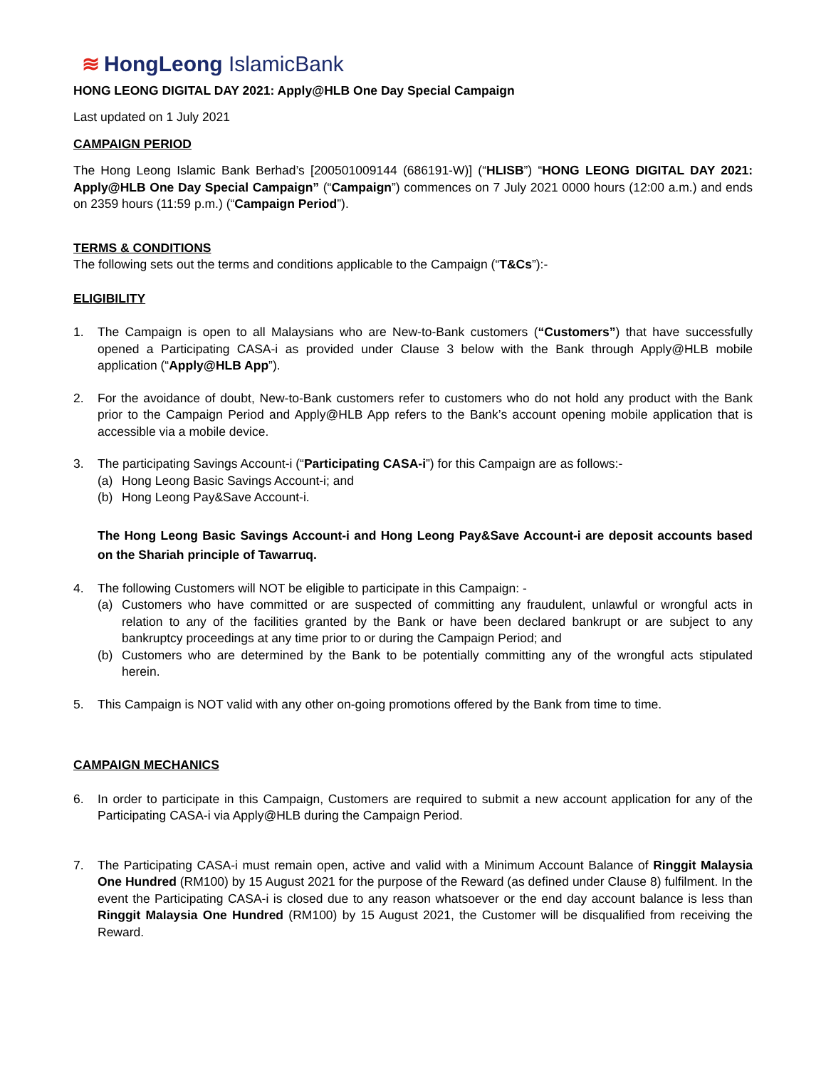≋ HongLeong IslamicBank
HONG LEONG DIGITAL DAY 2021: Apply@HLB One Day Special Campaign
Last updated on 1 July 2021
CAMPAIGN PERIOD
The Hong Leong Islamic Bank Berhad’s [200501009144 (686191-W)] (“HLISB”) “HONG LEONG DIGITAL DAY 2021: Apply@HLB One Day Special Campaign” (“Campaign”) commences on 7 July 2021 0000 hours (12:00 a.m.) and ends on 2359 hours (11:59 p.m.) (“Campaign Period”).
TERMS & CONDITIONS
The following sets out the terms and conditions applicable to the Campaign (“T&Cs”):-
ELIGIBILITY
1. The Campaign is open to all Malaysians who are New-to-Bank customers (“Customers”) that have successfully opened a Participating CASA-i as provided under Clause 3 below with the Bank through Apply@HLB mobile application (“Apply@HLB App”).
2. For the avoidance of doubt, New-to-Bank customers refer to customers who do not hold any product with the Bank prior to the Campaign Period and Apply@HLB App refers to the Bank’s account opening mobile application that is accessible via a mobile device.
3. The participating Savings Account-i (“Participating CASA-i”) for this Campaign are as follows:-
(a) Hong Leong Basic Savings Account-i; and
(b) Hong Leong Pay&Save Account-i.
The Hong Leong Basic Savings Account-i and Hong Leong Pay&Save Account-i are deposit accounts based on the Shariah principle of Tawarruq.
4. The following Customers will NOT be eligible to participate in this Campaign: -
(a) Customers who have committed or are suspected of committing any fraudulent, unlawful or wrongful acts in relation to any of the facilities granted by the Bank or have been declared bankrupt or are subject to any bankruptcy proceedings at any time prior to or during the Campaign Period; and
(b) Customers who are determined by the Bank to be potentially committing any of the wrongful acts stipulated herein.
5. This Campaign is NOT valid with any other on-going promotions offered by the Bank from time to time.
CAMPAIGN MECHANICS
6. In order to participate in this Campaign, Customers are required to submit a new account application for any of the Participating CASA-i via Apply@HLB during the Campaign Period.
7. The Participating CASA-i must remain open, active and valid with a Minimum Account Balance of Ringgit Malaysia One Hundred (RM100) by 15 August 2021 for the purpose of the Reward (as defined under Clause 8) fulfilment. In the event the Participating CASA-i is closed due to any reason whatsoever or the end day account balance is less than Ringgit Malaysia One Hundred (RM100) by 15 August 2021, the Customer will be disqualified from receiving the Reward.